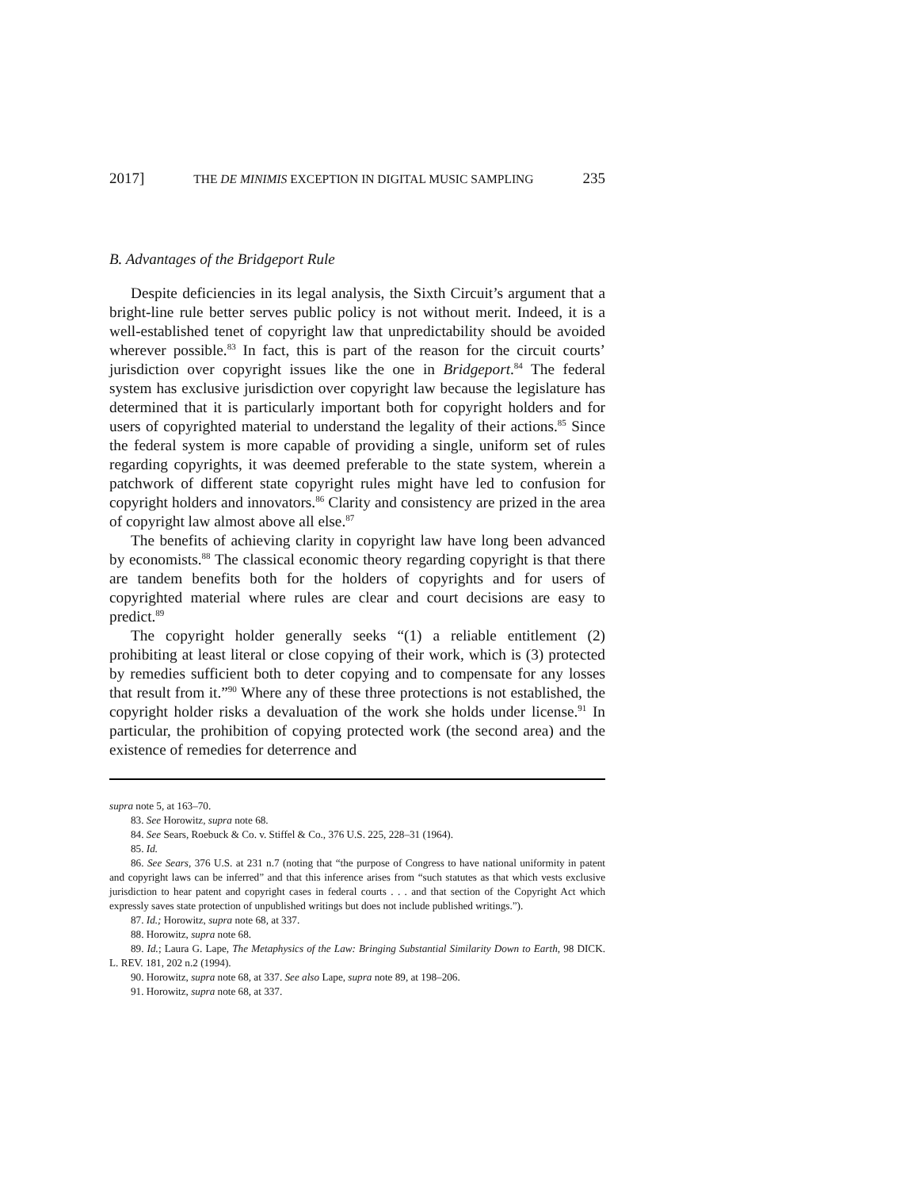2017] THE DE MINIMIS EXCEPTION IN DIGITAL MUSIC SAMPLING 235
B. Advantages of the Bridgeport Rule
Despite deficiencies in its legal analysis, the Sixth Circuit’s argument that a bright-line rule better serves public policy is not without merit. Indeed, it is a well-established tenet of copyright law that unpredictability should be avoided wherever possible.<sup>83</sup> In fact, this is part of the reason for the circuit courts’ jurisdiction over copyright issues like the one in Bridgeport.<sup>84</sup> The federal system has exclusive jurisdiction over copyright law because the legislature has determined that it is particularly important both for copyright holders and for users of copyrighted material to understand the legality of their actions.<sup>85</sup> Since the federal system is more capable of providing a single, uniform set of rules regarding copyrights, it was deemed preferable to the state system, wherein a patchwork of different state copyright rules might have led to confusion for copyright holders and innovators.<sup>86</sup> Clarity and consistency are prized in the area of copyright law almost above all else.<sup>87</sup>
The benefits of achieving clarity in copyright law have long been advanced by economists.<sup>88</sup> The classical economic theory regarding copyright is that there are tandem benefits both for the holders of copyrights and for users of copyrighted material where rules are clear and court decisions are easy to predict.<sup>89</sup>
The copyright holder generally seeks “(1) a reliable entitlement (2) prohibiting at least literal or close copying of their work, which is (3) protected by remedies sufficient both to deter copying and to compensate for any losses that result from it.”<sup>90</sup> Where any of these three protections is not established, the copyright holder risks a devaluation of the work she holds under license.<sup>91</sup> In particular, the prohibition of copying protected work (the second area) and the existence of remedies for deterrence and
supra note 5, at 163–70.
83. See Horowitz, supra note 68.
84. See Sears, Roebuck & Co. v. Stiffel & Co., 376 U.S. 225, 228–31 (1964).
85. Id.
86. See Sears, 376 U.S. at 231 n.7 (noting that “the purpose of Congress to have national uniformity in patent and copyright laws can be inferred” and that this inference arises from “such statutes as that which vests exclusive jurisdiction to hear patent and copyright cases in federal courts . . . and that section of the Copyright Act which expressly saves state protection of unpublished writings but does not include published writings.”).
87. Id.; Horowitz, supra note 68, at 337.
88. Horowitz, supra note 68.
89. Id.; Laura G. Lape, The Metaphysics of the Law: Bringing Substantial Similarity Down to Earth, 98 DICK. L. REV. 181, 202 n.2 (1994).
90. Horowitz, supra note 68, at 337. See also Lape, supra note 89, at 198–206.
91. Horowitz, supra note 68, at 337.